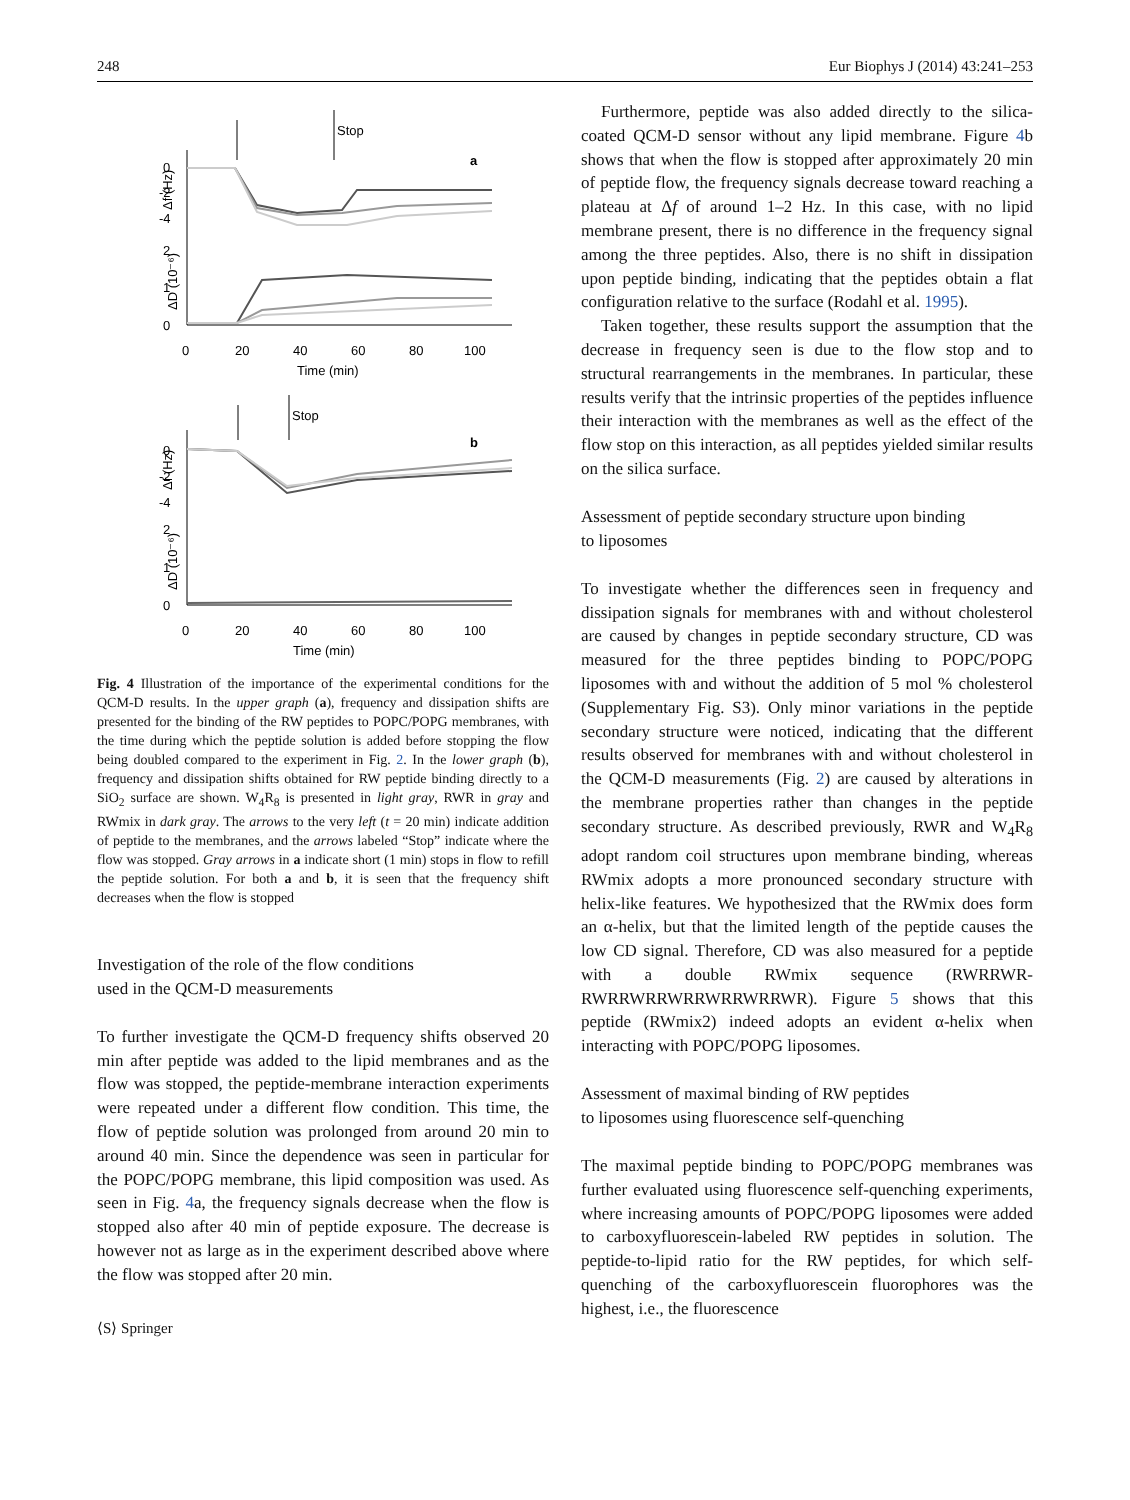248 Eur Biophys J (2014) 43:241–253
Stop
a
Stop
b
0
-2
-4
2
1
0
Δf (Hz)
ΔD (10⁻⁶)
0
20
40
60
80
100
Time (min)
0
-2
-4
2
1
0
Δf (Hz)
ΔD (10⁻⁶)
0
20
40
60
80
100
Time (min)
Fig. 4 Illustration of the importance of the experimental conditions for the QCM-D results. In the upper graph (a), frequency and dissipation shifts are presented for the binding of the RW peptides to POPC/POPG membranes, with the time during which the peptide solution is added before stopping the flow being doubled compared to the experiment in Fig. 2. In the lower graph (b), frequency and dissipation shifts obtained for RW peptide binding directly to a SiO<sub>2</sub> surface are shown. W<sub>4</sub>R<sub>8</sub> is presented in light gray, RWR in gray and RWmix in dark gray. The arrows to the very left (t = 20 min) indicate addition of peptide to the membranes, and the arrows labeled “Stop” indicate where the flow was stopped. Gray arrows in a indicate short (1 min) stops in flow to refill the peptide solution. For both a and b, it is seen that the frequency shift decreases when the flow is stopped
Investigation of the role of the flow conditions
used in the QCM-D measurements
To further investigate the QCM-D frequency shifts observed 20 min after peptide was added to the lipid membranes and as the flow was stopped, the peptide-membrane interaction experiments were repeated under a different flow condition. This time, the flow of peptide solution was prolonged from around 20 min to around 40 min. Since the dependence was seen in particular for the POPC/POPG membrane, this lipid composition was used. As seen in Fig. 4a, the frequency signals decrease when the flow is stopped also after 40 min of peptide exposure. The decrease is however not as large as in the experiment described above where the flow was stopped after 20 min.
⟨S⟩ Springer
Furthermore, peptide was also added directly to the silica-coated QCM-D sensor without any lipid membrane. Figure 4b shows that when the flow is stopped after approximately 20 min of peptide flow, the frequency signals decrease toward reaching a plateau at Δf of around 1–2 Hz. In this case, with no lipid membrane present, there is no difference in the frequency signal among the three peptides. Also, there is no shift in dissipation upon peptide binding, indicating that the peptides obtain a flat configuration relative to the surface (Rodahl et al. 1995).
Taken together, these results support the assumption that the decrease in frequency seen is due to the flow stop and to structural rearrangements in the membranes. In particular, these results verify that the intrinsic properties of the peptides influence their interaction with the membranes as well as the effect of the flow stop on this interaction, as all peptides yielded similar results on the silica surface.
Assessment of peptide secondary structure upon binding
to liposomes
To investigate whether the differences seen in frequency and dissipation signals for membranes with and without cholesterol are caused by changes in peptide secondary structure, CD was measured for the three peptides binding to POPC/POPG liposomes with and without the addition of 5 mol % cholesterol (Supplementary Fig. S3). Only minor variations in the peptide secondary structure were noticed, indicating that the different results observed for membranes with and without cholesterol in the QCM-D measurements (Fig. 2) are caused by alterations in the membrane properties rather than changes in the peptide secondary structure. As described previously, RWR and W<sub>4</sub>R<sub>8</sub> adopt random coil structures upon membrane binding, whereas RWmix adopts a more pronounced secondary structure with helix-like features. We hypothesized that the RWmix does form an α-helix, but that the limited length of the peptide causes the low CD signal. Therefore, CD was also measured for a peptide with a double RWmix sequence (RWRRWR-RWRRWRRWRRWRRWRRWR). Figure 5 shows that this peptide (RWmix2) indeed adopts an evident α-helix when interacting with POPC/POPG liposomes.
Assessment of maximal binding of RW peptides
to liposomes using fluorescence self-quenching
The maximal peptide binding to POPC/POPG membranes was further evaluated using fluorescence self-quenching experiments, where increasing amounts of POPC/POPG liposomes were added to carboxyfluorescein-labeled RW peptides in solution. The peptide-to-lipid ratio for the RW peptides, for which self-quenching of the carboxyfluorescein fluorophores was the highest, i.e., the fluorescence